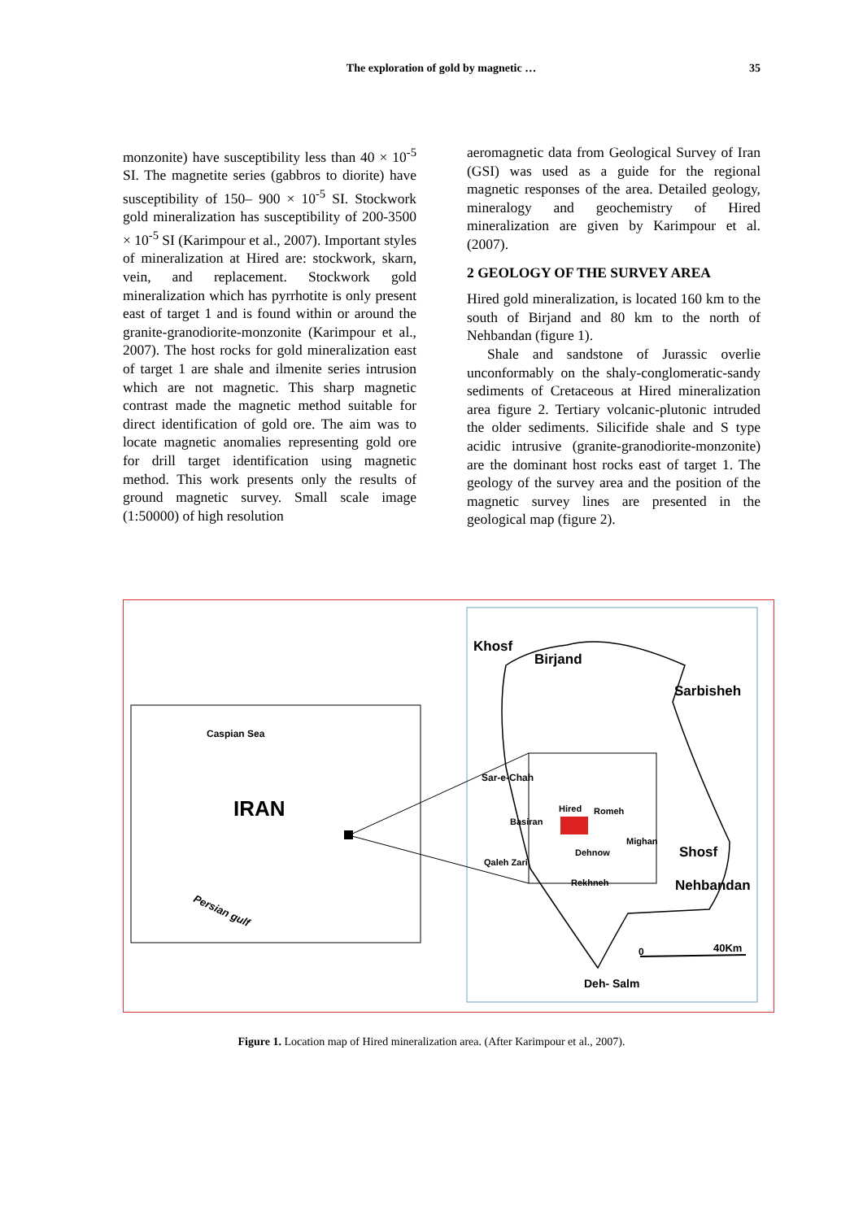The exploration of gold by magnetic …
35
monzonite) have susceptibility less than 40 × 10<sup>-5</sup> SI. The magnetite series (gabbros to diorite) have susceptibility of 150– 900 × 10<sup>-5</sup> SI. Stockwork gold mineralization has susceptibility of 200-3500 × 10<sup>-5</sup> SI (Karimpour et al., 2007). Important styles of mineralization at Hired are: stockwork, skarn, vein, and replacement. Stockwork gold mineralization which has pyrrhotite is only present east of target 1 and is found within or around the granite-granodiorite-monzonite (Karimpour et al., 2007). The host rocks for gold mineralization east of target 1 are shale and ilmenite series intrusion which are not magnetic. This sharp magnetic contrast made the magnetic method suitable for direct identification of gold ore. The aim was to locate magnetic anomalies representing gold ore for drill target identification using magnetic method. This work presents only the results of ground magnetic survey. Small scale image (1:50000) of high resolution
aeromagnetic data from Geological Survey of Iran (GSI) was used as a guide for the regional magnetic responses of the area. Detailed geology, mineralogy and geochemistry of Hired mineralization are given by Karimpour et al. (2007).
2 GEOLOGY OF THE SURVEY AREA
Hired gold mineralization, is located 160 km to the south of Birjand and 80 km to the north of Nehbandan (figure 1).
Shale and sandstone of Jurassic overlie unconformably on the shaly-conglomeratic-sandy sediments of Cretaceous at Hired mineralization area figure 2. Tertiary volcanic-plutonic intruded the older sediments. Silicifide shale and S type acidic intrusive (granite-granodiorite-monzonite) are the dominant host rocks east of target 1. The geology of the survey area and the position of the magnetic survey lines are presented in the geological map (figure 2).
Caspian Sea
IRAN
Persian gulf
Khosf
Birjand
Sarbisheh
Sar-e-Chah
Hired
Romeh
Basiran
Mighan
Dehnow
Shosf
Qaleh Zari
Rekhneh
Nehbandan
0
40Km
Deh- Salm
Figure 1. Location map of Hired mineralization area. (After Karimpour et al., 2007).